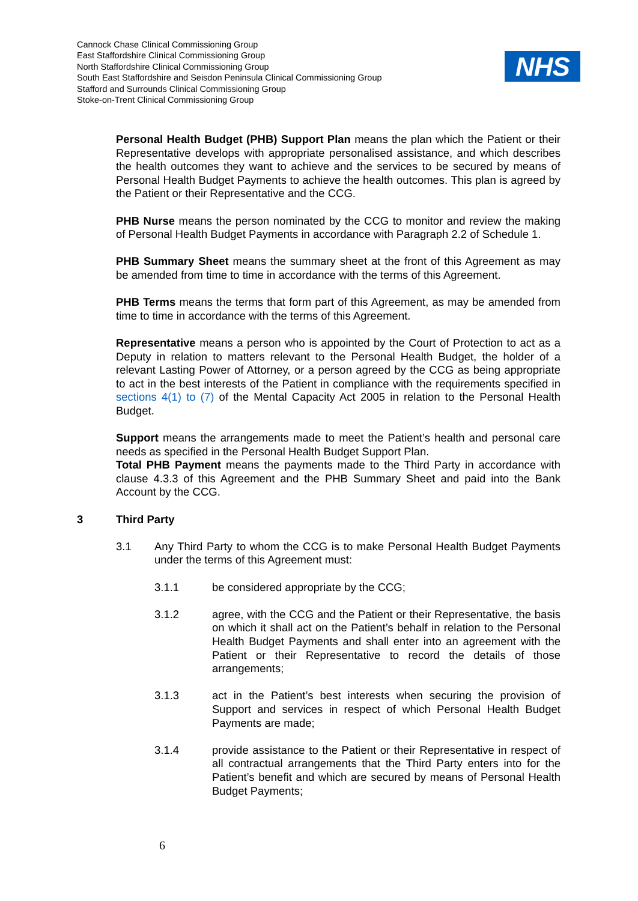Cannock Chase Clinical Commissioning Group
East Staffordshire Clinical Commissioning Group
North Staffordshire Clinical Commissioning Group
South East Staffordshire and Seisdon Peninsula Clinical Commissioning Group
Stafford and Surrounds Clinical Commissioning Group
Stoke-on-Trent Clinical Commissioning Group
NHS
Personal Health Budget (PHB) Support Plan means the plan which the Patient or their Representative develops with appropriate personalised assistance, and which describes the health outcomes they want to achieve and the services to be secured by means of Personal Health Budget Payments to achieve the health outcomes. This plan is agreed by the Patient or their Representative and the CCG.
PHB Nurse means the person nominated by the CCG to monitor and review the making of Personal Health Budget Payments in accordance with Paragraph 2.2 of Schedule 1.
PHB Summary Sheet means the summary sheet at the front of this Agreement as may be amended from time to time in accordance with the terms of this Agreement.
PHB Terms means the terms that form part of this Agreement, as may be amended from time to time in accordance with the terms of this Agreement.
Representative means a person who is appointed by the Court of Protection to act as a Deputy in relation to matters relevant to the Personal Health Budget, the holder of a relevant Lasting Power of Attorney, or a person agreed by the CCG as being appropriate to act in the best interests of the Patient in compliance with the requirements specified in sections 4(1) to (7) of the Mental Capacity Act 2005 in relation to the Personal Health Budget.
Support means the arrangements made to meet the Patient’s health and personal care needs as specified in the Personal Health Budget Support Plan.
Total PHB Payment means the payments made to the Third Party in accordance with clause 4.3.3 of this Agreement and the PHB Summary Sheet and paid into the Bank Account by the CCG.
3 Third Party
3.1 Any Third Party to whom the CCG is to make Personal Health Budget Payments under the terms of this Agreement must:
3.1.1 be considered appropriate by the CCG;
3.1.2 agree, with the CCG and the Patient or their Representative, the basis on which it shall act on the Patient’s behalf in relation to the Personal Health Budget Payments and shall enter into an agreement with the Patient or their Representative to record the details of those arrangements;
3.1.3 act in the Patient’s best interests when securing the provision of Support and services in respect of which Personal Health Budget Payments are made;
3.1.4 provide assistance to the Patient or their Representative in respect of all contractual arrangements that the Third Party enters into for the Patient’s benefit and which are secured by means of Personal Health Budget Payments;
6